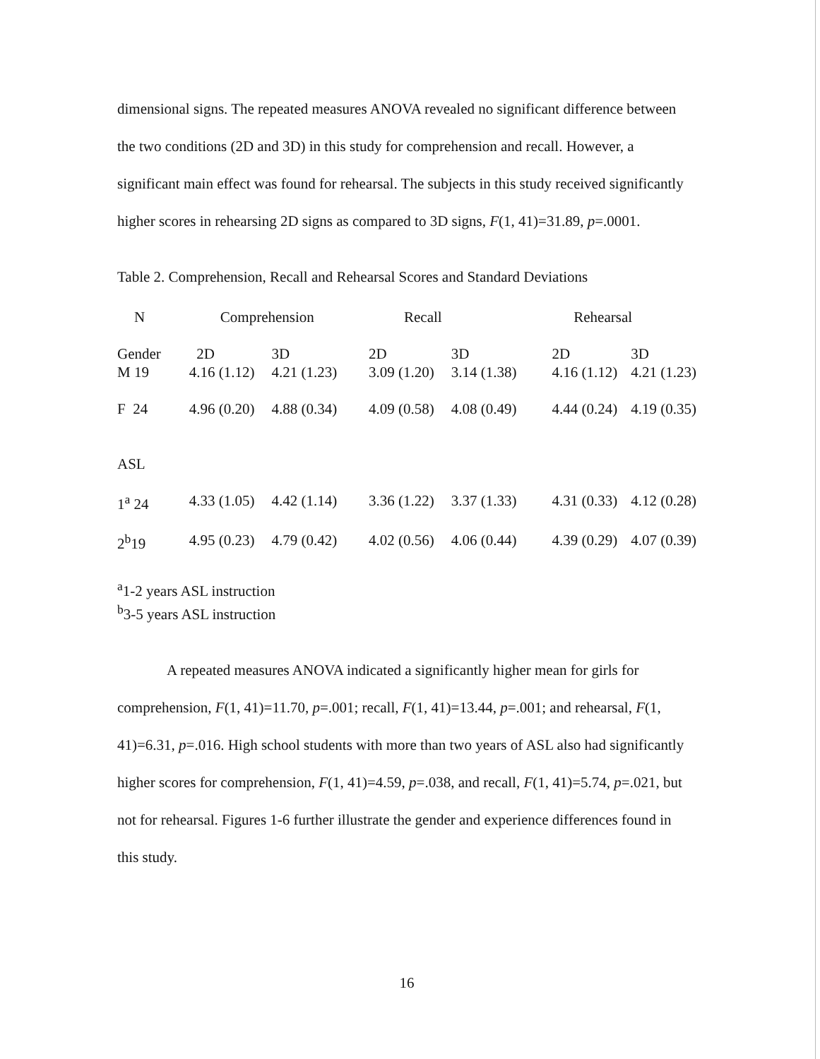dimensional signs. The repeated measures ANOVA revealed no significant difference between the two conditions (2D and 3D) in this study for comprehension and recall. However, a significant main effect was found for rehearsal. The subjects in this study received significantly higher scores in rehearsing 2D signs as compared to 3D signs, F(1, 41)=31.89, p=.0001.
Table 2. Comprehension, Recall and Rehearsal Scores and Standard Deviations
| N | Comprehension | | Recall | | Rehearsal | |
| Gender | 2D | 3D | 2D | 3D | 2D | 3D |
| M 19 | 4.16 (1.12) | 4.21 (1.23) | 3.09 (1.20) | 3.14 (1.38) | 4.16 (1.12) | 4.21 (1.23) |
| F 24 | 4.96 (0.20) | 4.88 (0.34) | 4.09 (0.58) | 4.08 (0.49) | 4.44 (0.24) | 4.19 (0.35) |
| ASL | | | | | | |
| 1<sup>a</sup> 24 | 4.33 (1.05) | 4.42 (1.14) | 3.36 (1.22) | 3.37 (1.33) | 4.31 (0.33) | 4.12 (0.28) |
| 2<sup>b</sup>19 | 4.95 (0.23) | 4.79 (0.42) | 4.02 (0.56) | 4.06 (0.44) | 4.39 (0.29) | 4.07 (0.39) |
<sup>a</sup> 1-2 years ASL instruction
<sup>b</sup> 3-5 years ASL instruction
A repeated measures ANOVA indicated a significantly higher mean for girls for comprehension, F(1, 41)=11.70, p=.001; recall, F(1, 41)=13.44, p=.001; and rehearsal, F(1, 41)=6.31, p=.016. High school students with more than two years of ASL also had significantly higher scores for comprehension, F(1, 41)=4.59, p=.038, and recall, F(1, 41)=5.74, p=.021, but not for rehearsal. Figures 1-6 further illustrate the gender and experience differences found in this study.
16